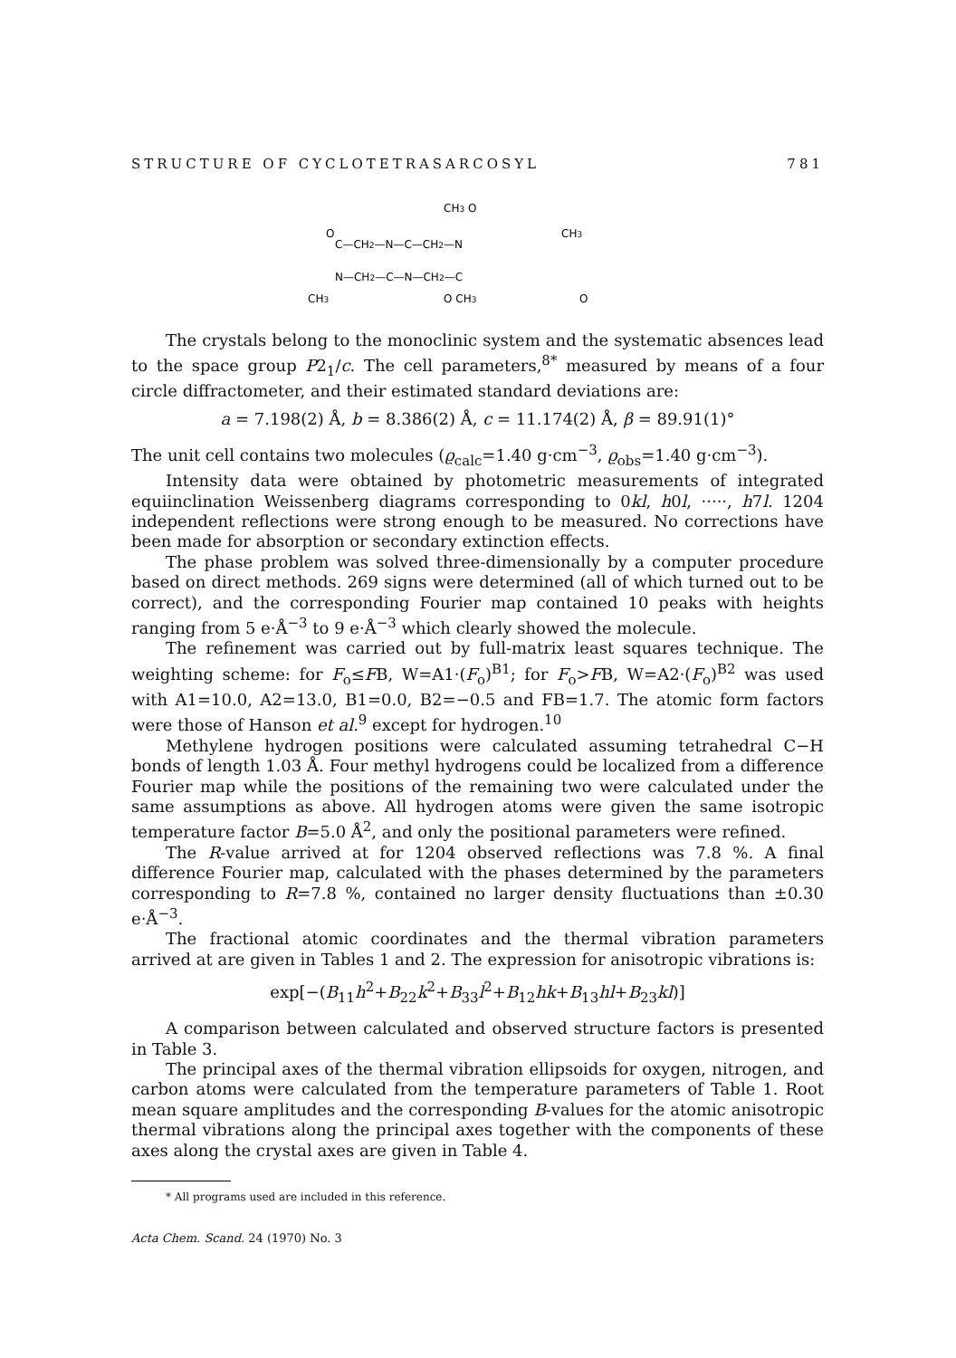STRUCTURE OF CYCLOTETRASARCOSYL 781
CH3 O
O
CH3
C—CH2—N—C—CH2—N
N—CH2—C—N—CH2—C
CH3
O CH3
O
The crystals belong to the monoclinic system and the systematic absences lead to the space group P2<sub>1</sub>/c. The cell parameters,<sup>8*</sup> measured by means of a four circle diffractometer, and their estimated standard deviations are:
a = 7.198(2) Å, b = 8.386(2) Å, c = 11.174(2) Å, β = 89.91(1)°
The unit cell contains two molecules (ϱ<sub>calc</sub>=1.40 g·cm<sup>−3</sup>, ϱ<sub>obs</sub>=1.40 g·cm<sup>−3</sup>).
Intensity data were obtained by photometric measurements of integrated equiinclination Weissenberg diagrams corresponding to 0kl, h0l, ·····, h7l. 1204 independent reflections were strong enough to be measured. No corrections have been made for absorption or secondary extinction effects.
The phase problem was solved three-dimensionally by a computer procedure based on direct methods. 269 signs were determined (all of which turned out to be correct), and the corresponding Fourier map contained 10 peaks with heights ranging from 5 e·Å<sup>−3</sup> to 9 e·Å<sup>−3</sup> which clearly showed the molecule.
The refinement was carried out by full-matrix least squares technique. The weighting scheme: for F<sub>o</sub>≤FB, W=A1·(F<sub>o</sub>)<sup>B1</sup>; for F<sub>o</sub>>FB, W=A2·(F<sub>o</sub>)<sup>B2</sup> was used with A1=10.0, A2=13.0, B1=0.0, B2=−0.5 and FB=1.7. The atomic form factors were those of Hanson et al.<sup>9</sup> except for hydrogen.<sup>10</sup>
Methylene hydrogen positions were calculated assuming tetrahedral C−H bonds of length 1.03 Å. Four methyl hydrogens could be localized from a difference Fourier map while the positions of the remaining two were calculated under the same assumptions as above. All hydrogen atoms were given the same isotropic temperature factor B=5.0 Å<sup>2</sup>, and only the positional parameters were refined.
The R-value arrived at for 1204 observed reflections was 7.8 %. A final difference Fourier map, calculated with the phases determined by the parameters corresponding to R=7.8 %, contained no larger density fluctuations than ±0.30 e·Å<sup>−3</sup>.
The fractional atomic coordinates and the thermal vibration parameters arrived at are given in Tables 1 and 2. The expression for anisotropic vibrations is:
exp[−(B<sub>11</sub>h<sup>2</sup>+B<sub>22</sub>k<sup>2</sup>+B<sub>33</sub>l<sup>2</sup>+B<sub>12</sub>hk+B<sub>13</sub>hl+B<sub>23</sub>kl)]
A comparison between calculated and observed structure factors is presented in Table 3.
The principal axes of the thermal vibration ellipsoids for oxygen, nitrogen, and carbon atoms were calculated from the temperature parameters of Table 1. Root mean square amplitudes and the corresponding B-values for the atomic anisotropic thermal vibrations along the principal axes together with the components of these axes along the crystal axes are given in Table 4.
* All programs used are included in this reference.
Acta Chem. Scand. 24 (1970) No. 3